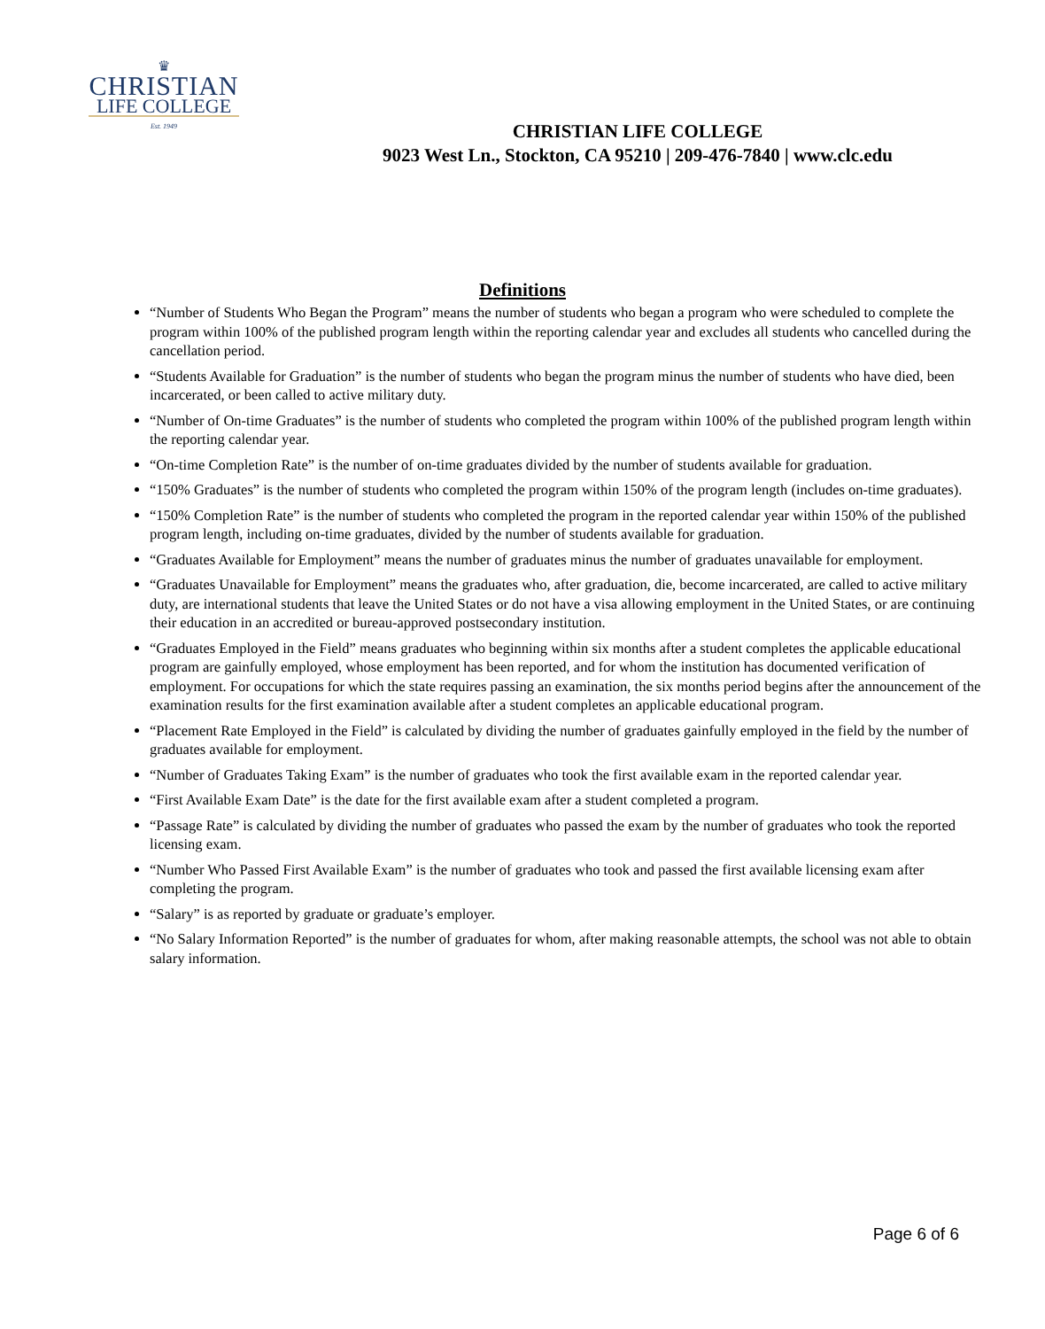♛
CHRISTIAN
LIFE COLLEGE
Est. 1949
CHRISTIAN LIFE COLLEGE
9023 West Ln., Stockton, CA 95210 | 209-476-7840 | www.clc.edu
Definitions
“Number of Students Who Began the Program” means the number of students who began a program who were scheduled to complete the program within 100% of the published program length within the reporting calendar year and excludes all students who cancelled during the cancellation period.
“Students Available for Graduation” is the number of students who began the program minus the number of students who have died, been incarcerated, or been called to active military duty.
“Number of On-time Graduates” is the number of students who completed the program within 100% of the published program length within the reporting calendar year.
“On-time Completion Rate” is the number of on-time graduates divided by the number of students available for graduation.
“150% Graduates” is the number of students who completed the program within 150% of the program length (includes on-time graduates).
“150% Completion Rate” is the number of students who completed the program in the reported calendar year within 150% of the published program length, including on-time graduates, divided by the number of students available for graduation.
“Graduates Available for Employment” means the number of graduates minus the number of graduates unavailable for employment.
“Graduates Unavailable for Employment” means the graduates who, after graduation, die, become incarcerated, are called to active military duty, are international students that leave the United States or do not have a visa allowing employment in the United States, or are continuing their education in an accredited or bureau-approved postsecondary institution.
“Graduates Employed in the Field” means graduates who beginning within six months after a student completes the applicable educational program are gainfully employed, whose employment has been reported, and for whom the institution has documented verification of employment. For occupations for which the state requires passing an examination, the six months period begins after the announcement of the examination results for the first examination available after a student completes an applicable educational program.
“Placement Rate Employed in the Field” is calculated by dividing the number of graduates gainfully employed in the field by the number of graduates available for employment.
“Number of Graduates Taking Exam” is the number of graduates who took the first available exam in the reported calendar year.
“First Available Exam Date” is the date for the first available exam after a student completed a program.
“Passage Rate” is calculated by dividing the number of graduates who passed the exam by the number of graduates who took the reported licensing exam.
“Number Who Passed First Available Exam” is the number of graduates who took and passed the first available licensing exam after completing the program.
“Salary” is as reported by graduate or graduate’s employer.
“No Salary Information Reported” is the number of graduates for whom, after making reasonable attempts, the school was not able to obtain salary information.
Page 6 of 6